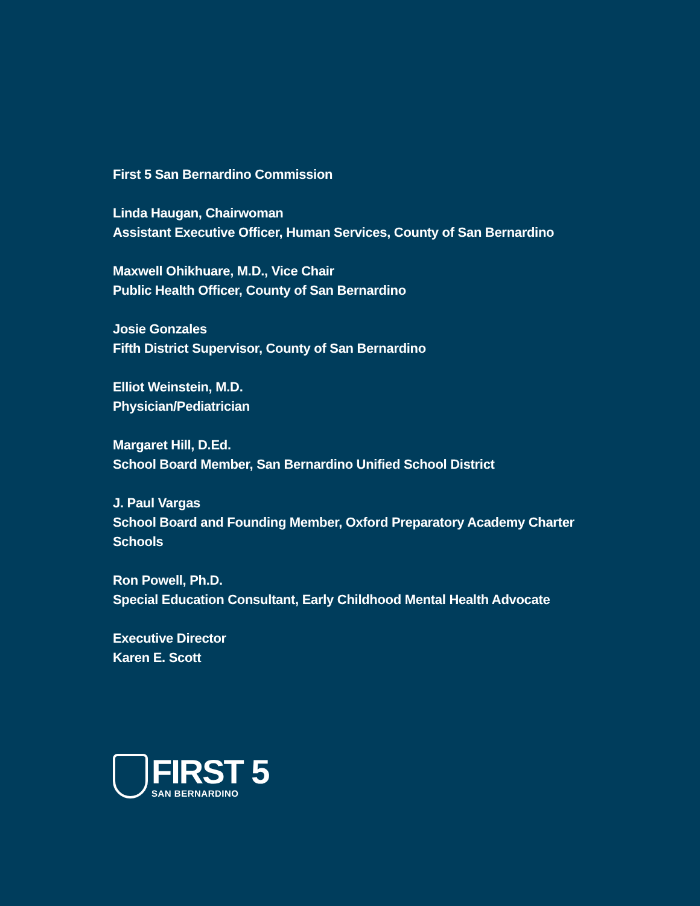First 5 San Bernardino Commission
Linda Haugan, Chairwoman
Assistant Executive Officer, Human Services, County of San Bernardino
Maxwell Ohikhuare, M.D., Vice Chair
Public Health Officer, County of San Bernardino
Josie Gonzales
Fifth District Supervisor, County of San Bernardino
Elliot Weinstein, M.D.
Physician/Pediatrician
Margaret Hill, D.Ed.
School Board Member, San Bernardino Unified School District
J. Paul Vargas
School Board and Founding Member, Oxford Preparatory Academy Charter Schools
Ron Powell, Ph.D.
Special Education Consultant, Early Childhood Mental Health Advocate
Executive Director
Karen E. Scott
FIRST 5
SAN BERNARDINO